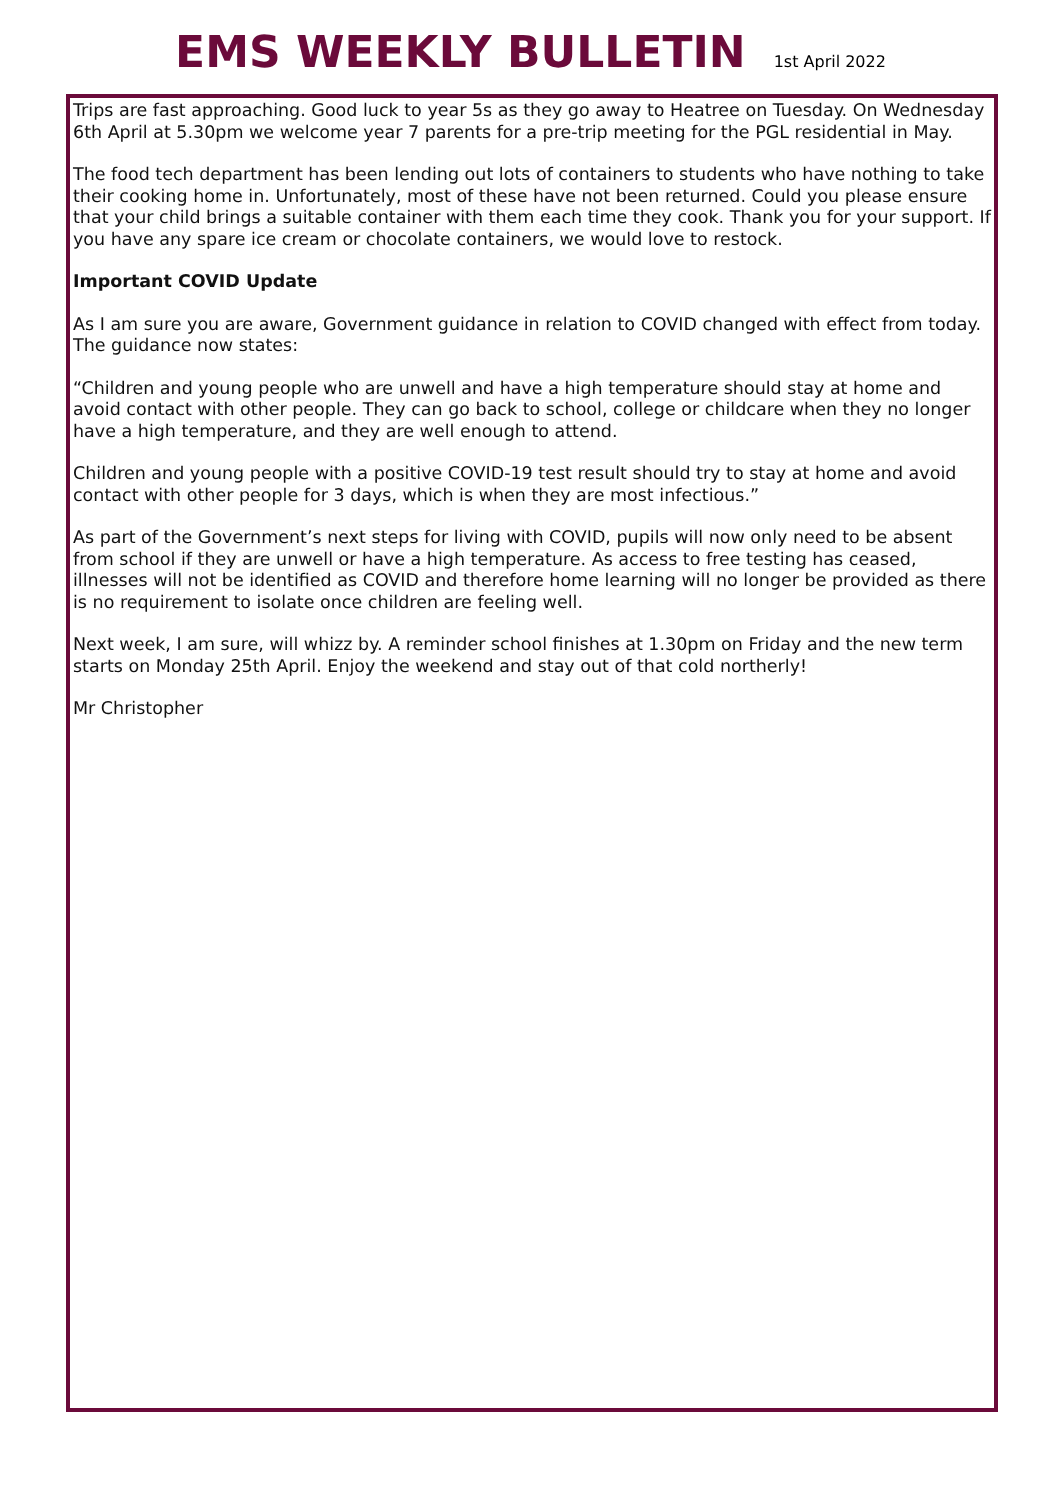EMS WEEKLY BULLETIN
1st April 2022
Trips are fast approaching. Good luck to year 5s as they go away to Heatree on Tuesday. On Wednesday 6th April at 5.30pm we welcome year 7 parents for a pre-trip meeting for the PGL residential in May.
The food tech department has been lending out lots of containers to students who have nothing to take their cooking home in. Unfortunately, most of these have not been returned. Could you please ensure that your child brings a suitable container with them each time they cook. Thank you for your support. If you have any spare ice cream or chocolate containers, we would love to restock.
Important COVID Update
As I am sure you are aware, Government guidance in relation to COVID changed with effect from today. The guidance now states:
“Children and young people who are unwell and have a high temperature should stay at home and avoid contact with other people. They can go back to school, college or childcare when they no longer have a high temperature, and they are well enough to attend.
Children and young people with a positive COVID-19 test result should try to stay at home and avoid contact with other people for 3 days, which is when they are most infectious.”
As part of the Government’s next steps for living with COVID, pupils will now only need to be absent from school if they are unwell or have a high temperature. As access to free testing has ceased, illnesses will not be identified as COVID and therefore home learning will no longer be provided as there is no requirement to isolate once children are feeling well.
Next week, I am sure, will whizz by. A reminder school finishes at 1.30pm on Friday and the new term starts on Monday 25th April. Enjoy the weekend and stay out of that cold northerly!
Mr Christopher